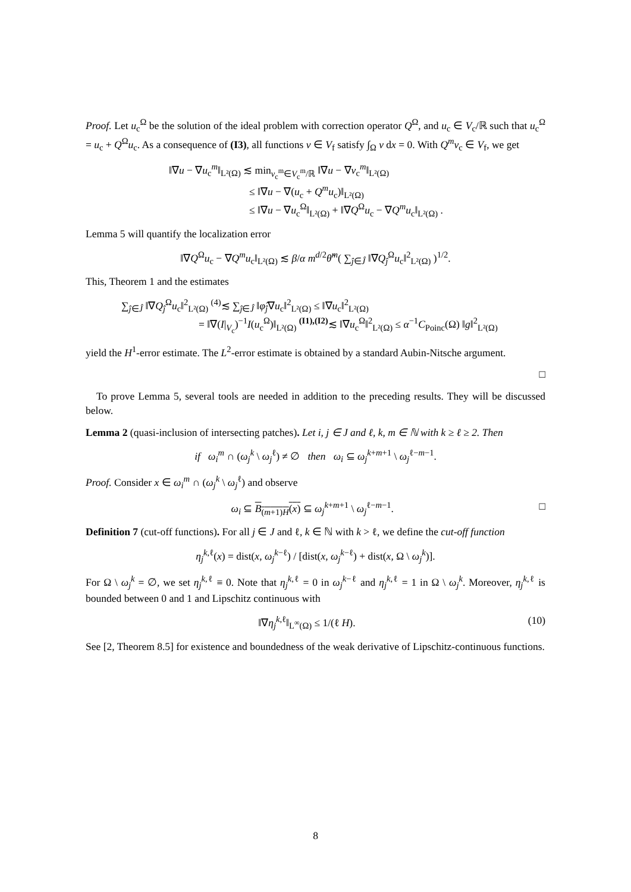Proof. Let u<sub>c</sub><sup>Ω</sup> be the solution of the ideal problem with correction operator Q<sup>Ω</sup>, and u<sub>c</sub> ∈ V<sub>c</sub>/ℝ such that u<sub>c</sub><sup>Ω</sup> = u<sub>c</sub> + Q<sup>Ω</sup>u<sub>c</sub>. As a consequence of (I3), all functions v ∈ V<sub>f</sub> satisfy ∫<sub>Ω</sub> v dx = 0. With Q<sup>m</sup>v<sub>c</sub> ∈ V<sub>f</sub>, we get
‖∇u − ∇u<sub>c</sub><sup>m</sup>‖<sub>L²(Ω)</sub> ≲ min<sub>v<sub>c</sub><sup>m</sup>∈V<sub>c</sub><sup>m</sup>/ℝ</sub> ‖∇u − ∇v<sub>c</sub><sup>m</sup>‖<sub>L²(Ω)</sub>
≤ ‖∇u − ∇(u<sub>c</sub> + Q<sup>m</sup>u<sub>c</sub>)‖<sub>L²(Ω)</sub>
≤ ‖∇u − ∇u<sub>c</sub><sup>Ω</sup>‖<sub>L²(Ω)</sub> + ‖∇Q<sup>Ω</sup>u<sub>c</sub> − ∇Q<sup>m</sup>u<sub>c</sub>‖<sub>L²(Ω)</sub> .
Lemma 5 will quantify the localization error
‖∇Q<sup>Ω</sup>u<sub>c</sub> − ∇Q<sup>m</sup>u<sub>c</sub>‖<sub>L²(Ω)</sub> ≲ β/α m<sup>d/2</sup>θ̃<sup>m</sup>( ∑<sub>ĵ∈Ĵ</sub> ‖∇Q<sub>ĵ</sub><sup>Ω</sup>u<sub>c</sub>‖<sup>2</sup><sub>L²(Ω)</sub> )<sup>1/2</sup>.
This, Theorem 1 and the estimates
∑<sub>ĵ∈Ĵ</sub> ‖∇Q<sub>ĵ</sub><sup>Ω</sup>u<sub>c</sub>‖<sup>2</sup><sub>L²(Ω)</sub> <sup>(4)</sup>≲ ∑<sub>ĵ∈Ĵ</sub> ‖φ̂<sub>ĵ</sub>∇u<sub>c</sub>‖<sup>2</sup><sub>L²(Ω)</sub> ≤ ‖∇u<sub>c</sub>‖<sup>2</sup><sub>L²(Ω)</sub>
= ‖∇(I|<sub>V<sub>c</sub></sub>)<sup>−1</sup>I(u<sub>c</sub><sup>Ω</sup>)‖<sub>L²(Ω)</sub> <sup>(I1),(I2)</sup>≲ ‖∇u<sub>c</sub><sup>Ω</sup>‖<sup>2</sup><sub>L²(Ω)</sub> ≤ α<sup>−1</sup>C<sub>Poinc</sub>(Ω) ‖g‖<sup>2</sup><sub>L²(Ω)</sub>
yield the H<sup>1</sup>-error estimate. The L<sup>2</sup>-error estimate is obtained by a standard Aubin-Nitsche argument.
□
To prove Lemma 5, several tools are needed in addition to the preceding results. They will be discussed below.
Lemma 2 (quasi-inclusion of intersecting patches). Let i, j ∈ J and ℓ, k, m ∈ ℕ with k ≥ ℓ ≥ 2. Then
if ω<sub>i</sub><sup>m</sup> ∩ (ω<sub>j</sub><sup>k</sup> \ ω<sub>j</sub><sup>ℓ</sup>) ≠ ∅ then ω<sub>i</sub> ⊆ ω<sub>j</sub><sup>k+m+1</sup> \ ω<sub>j</sub><sup>ℓ−m−1</sup>.
Proof. Consider x ∈ ω<sub>i</sub><sup>m</sup> ∩ (ω<sub>j</sub><sup>k</sup> \ ω<sub>j</sub><sup>ℓ</sup>) and observe
□ ω<sub>i</sub> ⊆ B<sub>(m+1)H</sub>(x) ⊆ ω<sub>j</sub><sup>k+m+1</sup> \ ω<sub>j</sub><sup>ℓ−m−1</sup>.
Definition 7 (cut-off functions). For all j ∈ J and ℓ, k ∈ ℕ with k > ℓ, we define the cut-off function
η<sub>j</sub><sup>k,ℓ</sup>(x) = dist(x, ω<sub>j</sub><sup>k−ℓ</sup>) / [dist(x, ω<sub>j</sub><sup>k−ℓ</sup>) + dist(x, Ω \ ω<sub>j</sub><sup>k</sup>)].
For Ω \ ω<sub>j</sub><sup>k</sup> = ∅, we set η<sub>j</sub><sup>k,ℓ</sup> ≡ 0. Note that η<sub>j</sub><sup>k,ℓ</sup> = 0 in ω<sub>j</sub><sup>k−ℓ</sup> and η<sub>j</sub><sup>k,ℓ</sup> = 1 in Ω \ ω<sub>j</sub><sup>k</sup>. Moreover, η<sub>j</sub><sup>k,ℓ</sup> is bounded between 0 and 1 and Lipschitz continuous with
(10) ‖∇η<sub>j</sub><sup>k,ℓ</sup>‖<sub>L<sup>∞</sup>(Ω)</sub> ≤ 1/(ℓ H).
See [2, Theorem 8.5] for existence and boundedness of the weak derivative of Lipschitz-continuous functions.
8